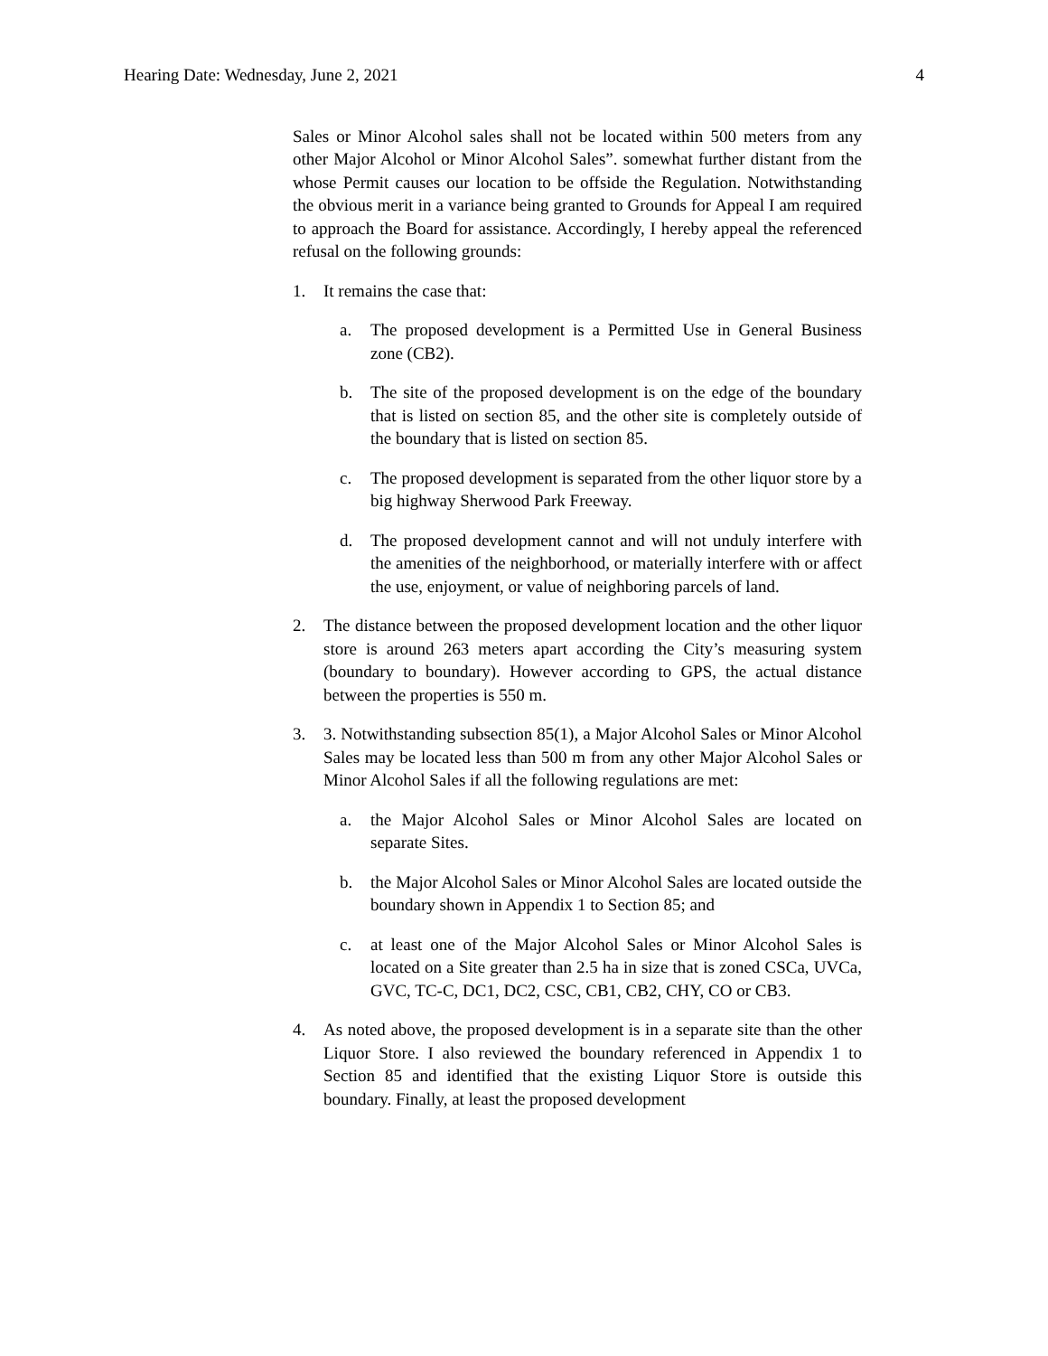Hearing Date: Wednesday, June 2, 2021 4
Sales or Minor Alcohol sales shall not be located within 500 meters from any other Major Alcohol or Minor Alcohol Sales”. somewhat further distant from the whose Permit causes our location to be offside the Regulation. Notwithstanding the obvious merit in a variance being granted to Grounds for Appeal I am required to approach the Board for assistance. Accordingly, I hereby appeal the referenced refusal on the following grounds:
1. It remains the case that:
a. The proposed development is a Permitted Use in General Business zone (CB2).
b. The site of the proposed development is on the edge of the boundary that is listed on section 85, and the other site is completely outside of the boundary that is listed on section 85.
c. The proposed development is separated from the other liquor store by a big highway Sherwood Park Freeway.
d. The proposed development cannot and will not unduly interfere with the amenities of the neighborhood, or materially interfere with or affect the use, enjoyment, or value of neighboring parcels of land.
2. The distance between the proposed development location and the other liquor store is around 263 meters apart according the City’s measuring system (boundary to boundary). However according to GPS, the actual distance between the properties is 550 m.
3. 3. Notwithstanding subsection 85(1), a Major Alcohol Sales or Minor Alcohol Sales may be located less than 500 m from any other Major Alcohol Sales or Minor Alcohol Sales if all the following regulations are met:
a. the Major Alcohol Sales or Minor Alcohol Sales are located on separate Sites.
b. the Major Alcohol Sales or Minor Alcohol Sales are located outside the boundary shown in Appendix 1 to Section 85; and
c. at least one of the Major Alcohol Sales or Minor Alcohol Sales is located on a Site greater than 2.5 ha in size that is zoned CSCa, UVCa, GVC, TC-C, DC1, DC2, CSC, CB1, CB2, CHY, CO or CB3.
4. As noted above, the proposed development is in a separate site than the other Liquor Store. I also reviewed the boundary referenced in Appendix 1 to Section 85 and identified that the existing Liquor Store is outside this boundary. Finally, at least the proposed development